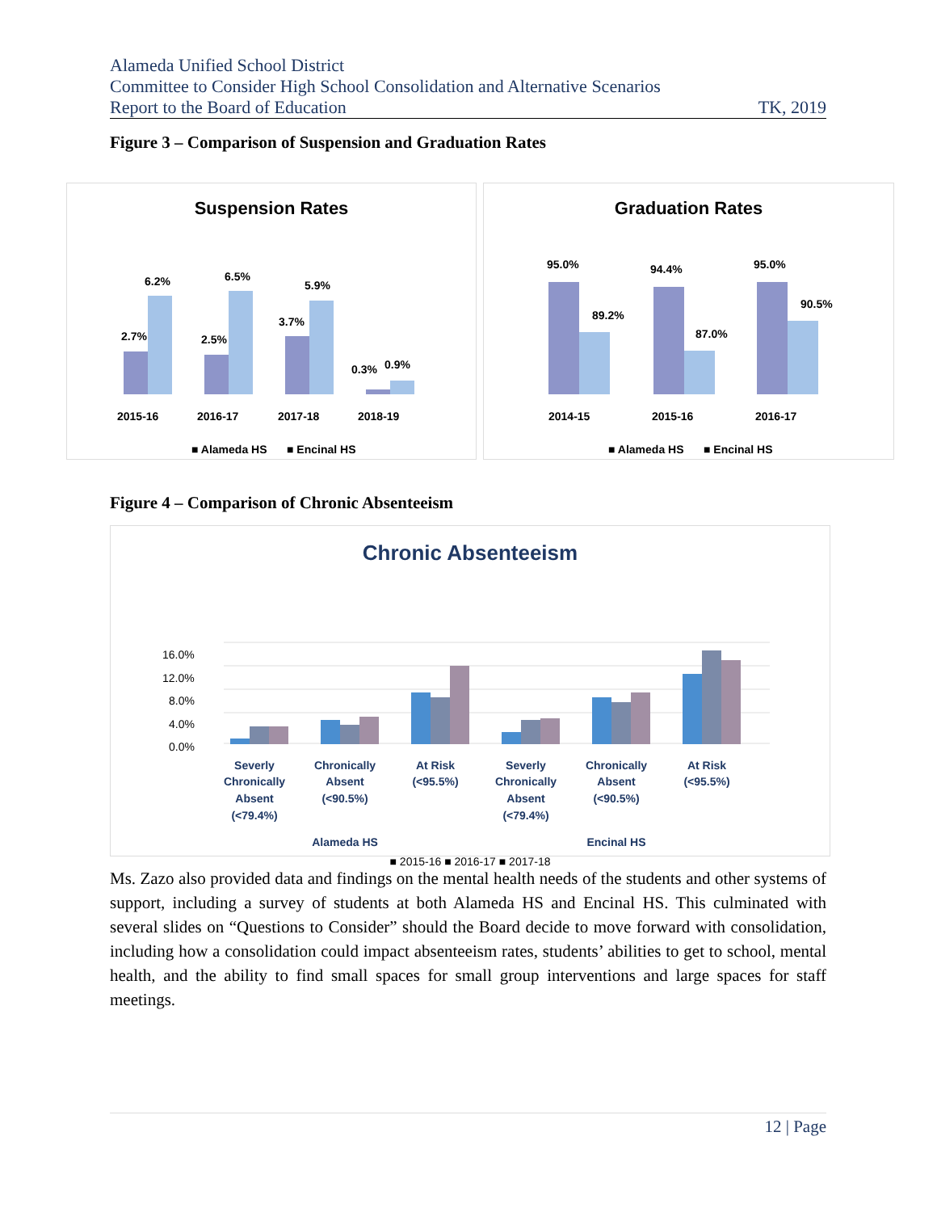Alameda Unified School District
Committee to Consider High School Consolidation and Alternative Scenarios
Report to the Board of Education TK, 2019
Figure 3 – Comparison of Suspension and Graduation Rates
Suspension Rates
2.7%
6.2%
2.5%
6.5%
3.7%
5.9%
0.3%
0.9%
2015-16
2016-17
2017-18
2018-19
■ Alameda HS
■ Encinal HS
Graduation Rates
95.0%
89.2%
94.4%
87.0%
95.0%
90.5%
2014-15
2015-16
2016-17
■ Alameda HS
■ Encinal HS
Figure 4 – Comparison of Chronic Absenteeism
Chronic Absenteeism
16.0%
12.0%
8.0%
4.0%
0.0%
Severly
Chronically
Absent
(<79.4%)
Chronically
Absent
(<90.5%)
At Risk
(<95.5%)
Severly
Chronically
Absent
(<79.4%)
Chronically
Absent
(<90.5%)
At Risk
(<95.5%)
Alameda HS
Encinal HS
■ 2015-16 ■ 2016-17 ■ 2017-18
Ms. Zazo also provided data and findings on the mental health needs of the students and other systems of support, including a survey of students at both Alameda HS and Encinal HS. This culminated with several slides on “Questions to Consider” should the Board decide to move forward with consolidation, including how a consolidation could impact absenteeism rates, students’ abilities to get to school, mental health, and the ability to find small spaces for small group interventions and large spaces for staff meetings.
12 | Page